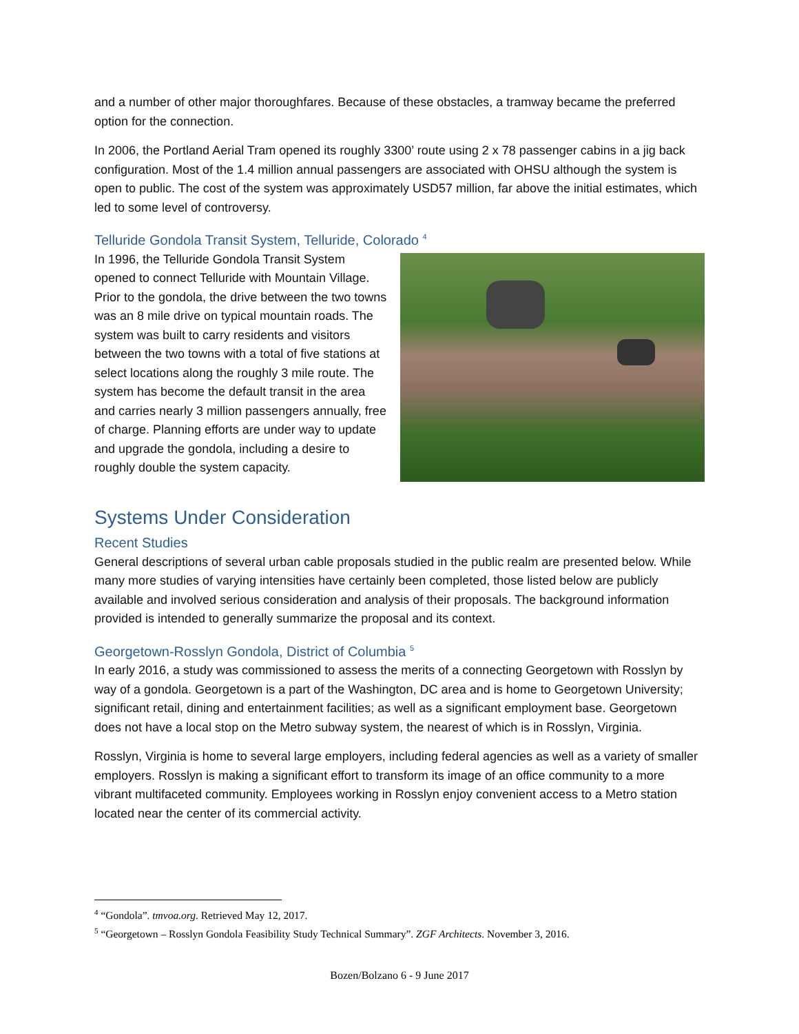and a number of other major thoroughfares. Because of these obstacles, a tramway became the preferred option for the connection.
In 2006, the Portland Aerial Tram opened its roughly 3300’ route using 2 x 78 passenger cabins in a jig back configuration. Most of the 1.4 million annual passengers are associated with OHSU although the system is open to public. The cost of the system was approximately USD57 million, far above the initial estimates, which led to some level of controversy.
Telluride Gondola Transit System, Telluride, Colorado <sup>4</sup>
In 1996, the Telluride Gondola Transit System opened to connect Telluride with Mountain Village. Prior to the gondola, the drive between the two towns was an 8 mile drive on typical mountain roads. The system was built to carry residents and visitors between the two towns with a total of five stations at select locations along the roughly 3 mile route. The system has become the default transit in the area and carries nearly 3 million passengers annually, free of charge. Planning efforts are under way to update and upgrade the gondola, including a desire to roughly double the system capacity.
Systems Under Consideration
Recent Studies
General descriptions of several urban cable proposals studied in the public realm are presented below. While many more studies of varying intensities have certainly been completed, those listed below are publicly available and involved serious consideration and analysis of their proposals. The background information provided is intended to generally summarize the proposal and its context.
Georgetown-Rosslyn Gondola, District of Columbia <sup>5</sup>
In early 2016, a study was commissioned to assess the merits of a connecting Georgetown with Rosslyn by way of a gondola. Georgetown is a part of the Washington, DC area and is home to Georgetown University; significant retail, dining and entertainment facilities; as well as a significant employment base. Georgetown does not have a local stop on the Metro subway system, the nearest of which is in Rosslyn, Virginia.
Rosslyn, Virginia is home to several large employers, including federal agencies as well as a variety of smaller employers. Rosslyn is making a significant effort to transform its image of an office community to a more vibrant multifaceted community. Employees working in Rosslyn enjoy convenient access to a Metro station located near the center of its commercial activity.
<sup>4</sup> “Gondola”. tmvoa.org. Retrieved May 12, 2017.
<sup>5</sup> “Georgetown – Rosslyn Gondola Feasibility Study Technical Summary”. ZGF Architects. November 3, 2016.
Bozen/Bolzano 6 - 9 June 2017